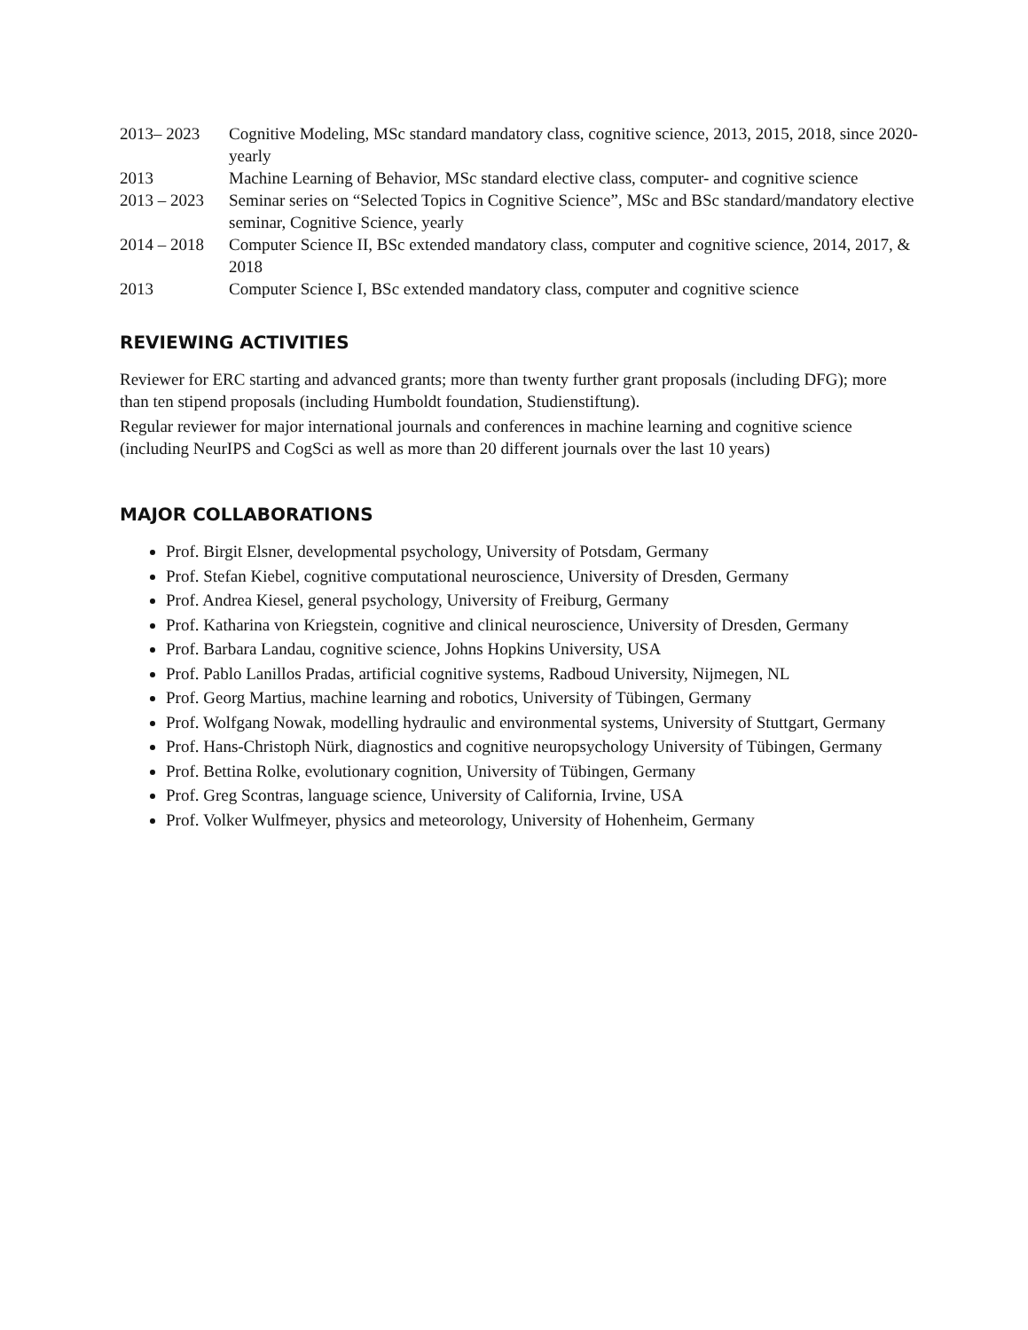| 2013– 2023 | Cognitive Modeling, MSc standard mandatory class, cognitive science, 2013, 2015, 2018, since 2020- yearly |
| 2013 | Machine Learning of Behavior, MSc standard elective class, computer- and cognitive science |
| 2013 – 2023 | Seminar series on “Selected Topics in Cognitive Science”, MSc and BSc standard/mandatory elective seminar, Cognitive Science, yearly |
| 2014 – 2018 | Computer Science II, BSc extended mandatory class, computer and cognitive science, 2014, 2017, & 2018 |
| 2013 | Computer Science I, BSc extended mandatory class, computer and cognitive science |
REVIEWING ACTIVITIES
Reviewer for ERC starting and advanced grants; more than twenty further grant proposals (including DFG); more than ten stipend proposals (including Humboldt foundation, Studienstiftung).
Regular reviewer for major international journals and conferences in machine learning and cognitive science (including NeurIPS and CogSci as well as more than 20 different journals over the last 10 years)
MAJOR COLLABORATIONS
Prof. Birgit Elsner, developmental psychology, University of Potsdam, Germany
Prof. Stefan Kiebel, cognitive computational neuroscience, University of Dresden, Germany
Prof. Andrea Kiesel, general psychology, University of Freiburg, Germany
Prof. Katharina von Kriegstein, cognitive and clinical neuroscience, University of Dresden, Germany
Prof. Barbara Landau, cognitive science, Johns Hopkins University, USA
Prof. Pablo Lanillos Pradas, artificial cognitive systems, Radboud University, Nijmegen, NL
Prof. Georg Martius, machine learning and robotics, University of Tübingen, Germany
Prof. Wolfgang Nowak, modelling hydraulic and environmental systems, University of Stuttgart, Germany
Prof. Hans-Christoph Nürk, diagnostics and cognitive neuropsychology University of Tübingen, Germany
Prof. Bettina Rolke, evolutionary cognition, University of Tübingen, Germany
Prof. Greg Scontras, language science, University of California, Irvine, USA
Prof. Volker Wulfmeyer, physics and meteorology, University of Hohenheim, Germany